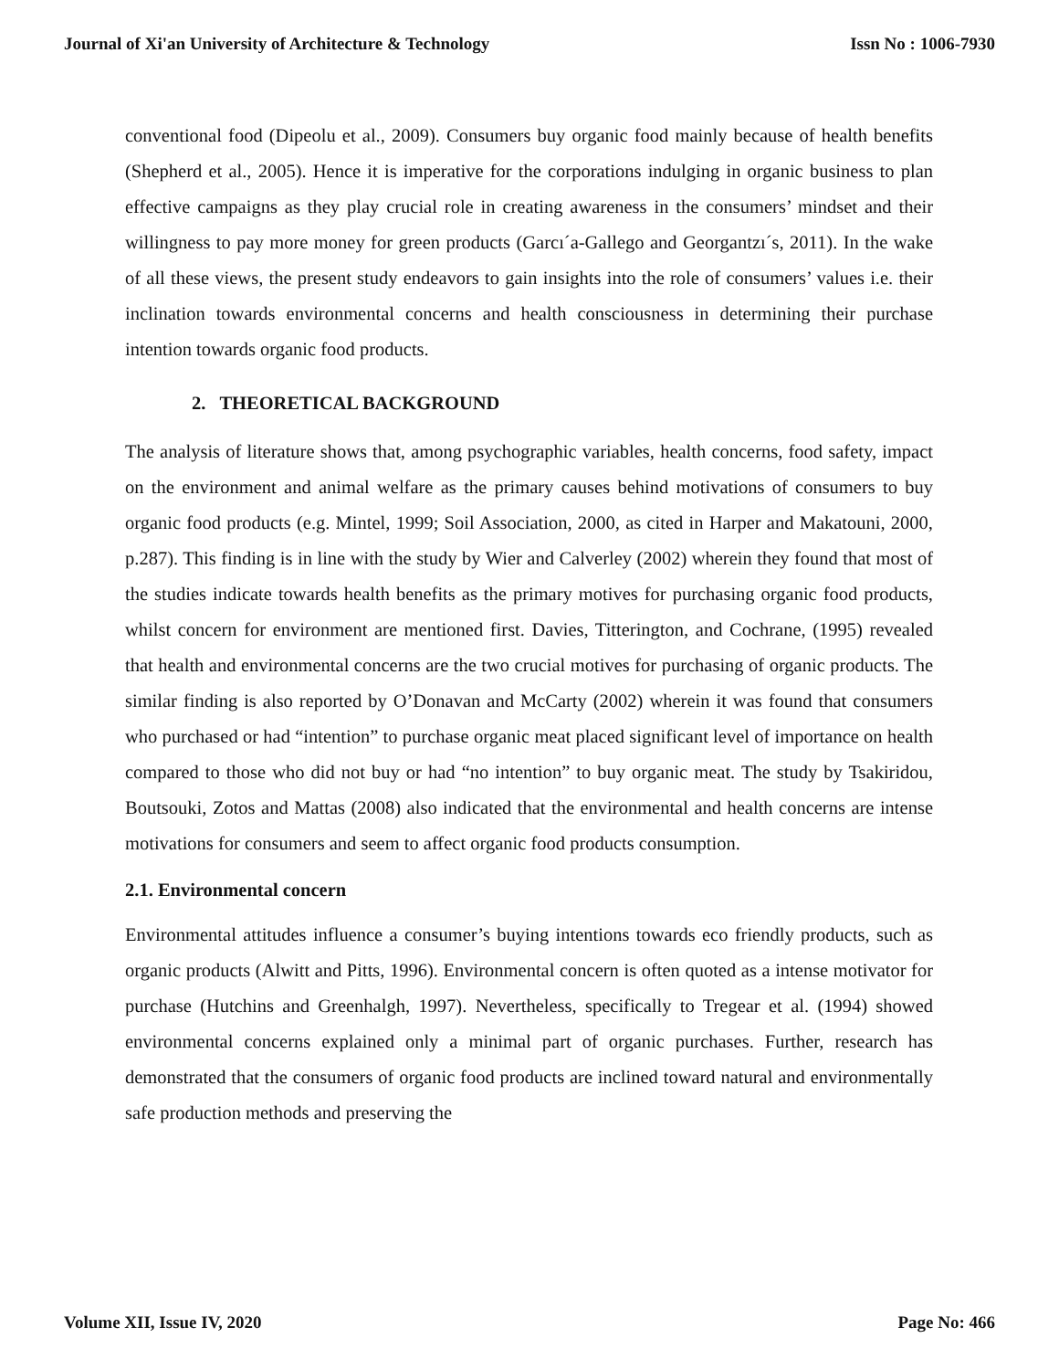Journal of Xi'an University of Architecture & Technology Issn No : 1006-7930
conventional food (Dipeolu et al., 2009). Consumers buy organic food mainly because of health benefits (Shepherd et al., 2005). Hence it is imperative for the corporations indulging in organic business to plan effective campaigns as they play crucial role in creating awareness in the consumers’ mindset and their willingness to pay more money for green products (Garcı´a-Gallego and Georgantzı´s, 2011). In the wake of all these views, the present study endeavors to gain insights into the role of consumers’ values i.e. their inclination towards environmental concerns and health consciousness in determining their purchase intention towards organic food products.
2. THEORETICAL BACKGROUND
The analysis of literature shows that, among psychographic variables, health concerns, food safety, impact on the environment and animal welfare as the primary causes behind motivations of consumers to buy organic food products (e.g. Mintel, 1999; Soil Association, 2000, as cited in Harper and Makatouni, 2000, p.287). This finding is in line with the study by Wier and Calverley (2002) wherein they found that most of the studies indicate towards health benefits as the primary motives for purchasing organic food products, whilst concern for environment are mentioned first. Davies, Titterington, and Cochrane, (1995) revealed that health and environmental concerns are the two crucial motives for purchasing of organic products. The similar finding is also reported by O’Donavan and McCarty (2002) wherein it was found that consumers who purchased or had “intention” to purchase organic meat placed significant level of importance on health compared to those who did not buy or had “no intention” to buy organic meat. The study by Tsakiridou, Boutsouki, Zotos and Mattas (2008) also indicated that the environmental and health concerns are intense motivations for consumers and seem to affect organic food products consumption.
2.1. Environmental concern
Environmental attitudes influence a consumer’s buying intentions towards eco friendly products, such as organic products (Alwitt and Pitts, 1996). Environmental concern is often quoted as a intense motivator for purchase (Hutchins and Greenhalgh, 1997). Nevertheless, specifically to Tregear et al. (1994) showed environmental concerns explained only a minimal part of organic purchases. Further, research has demonstrated that the consumers of organic food products are inclined toward natural and environmentally safe production methods and preserving the
Volume XII, Issue IV, 2020 Page No: 466